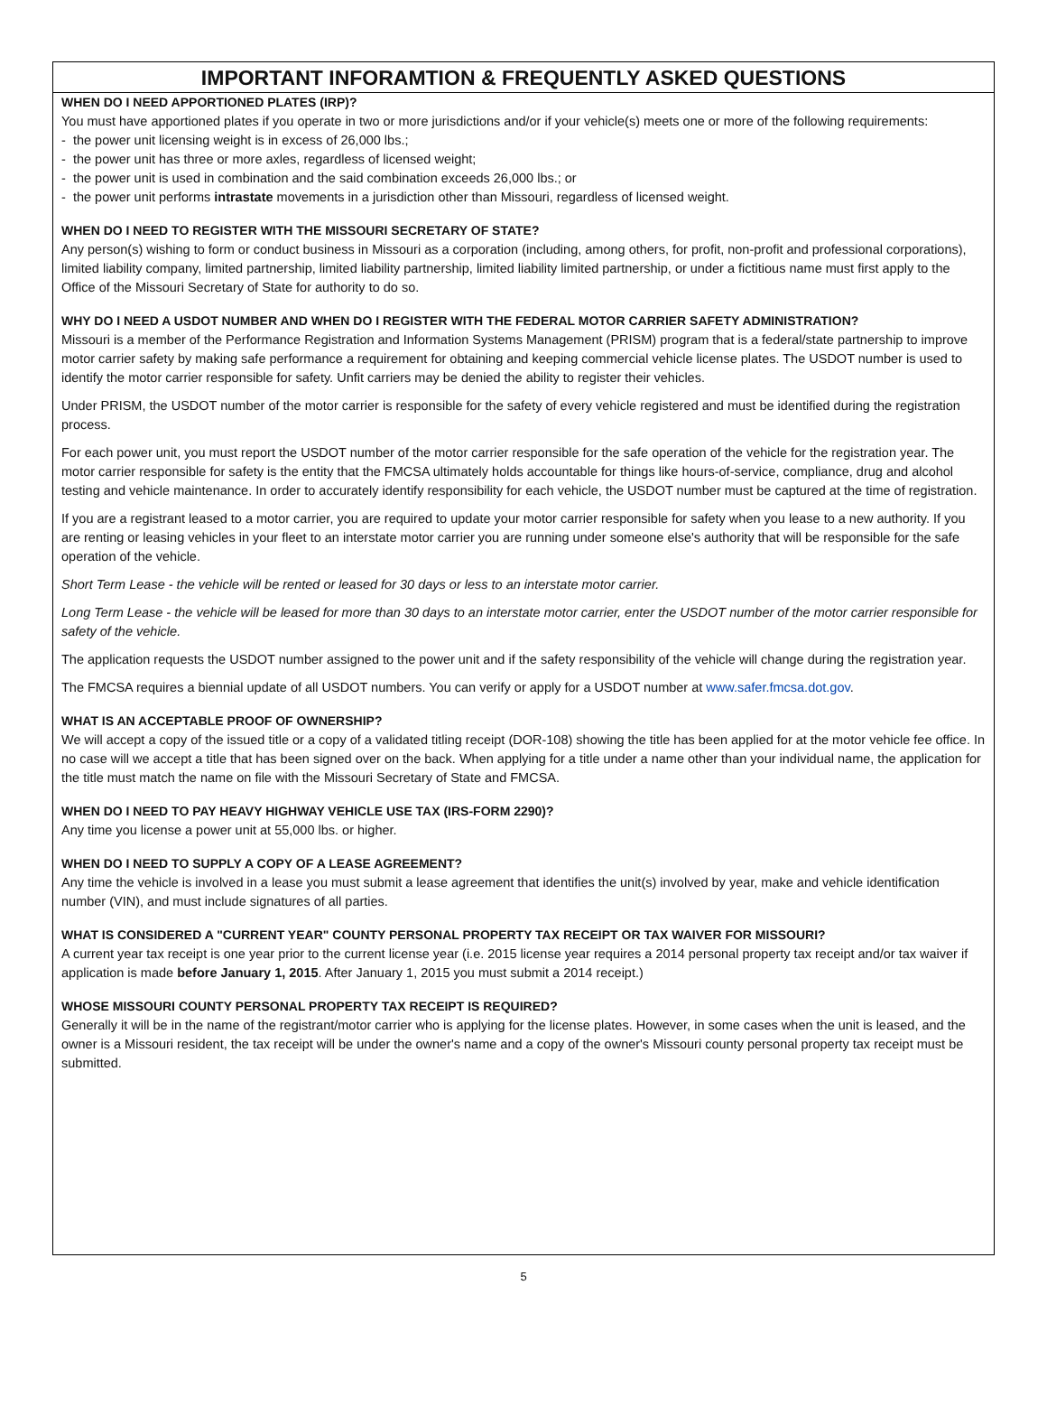IMPORTANT INFORAMTION & FREQUENTLY ASKED QUESTIONS
WHEN DO I NEED APPORTIONED PLATES (IRP)?
You must have apportioned plates if you operate in two or more jurisdictions and/or if your vehicle(s) meets one or more of the following requirements:
- the power unit licensing weight is in excess of 26,000 lbs.;
- the power unit has three or more axles, regardless of licensed weight;
- the power unit is used in combination and the said combination exceeds 26,000 lbs.; or
- the power unit performs intrastate movements in a jurisdiction other than Missouri, regardless of licensed weight.
WHEN DO I NEED TO REGISTER WITH THE MISSOURI SECRETARY OF STATE?
Any person(s) wishing to form or conduct business in Missouri as a corporation (including, among others, for profit, non-profit and professional corporations), limited liability company, limited partnership, limited liability partnership, limited liability limited partnership, or under a fictitious name must first apply to the Office of the Missouri Secretary of State for authority to do so.
WHY DO I NEED A USDOT NUMBER AND WHEN DO I REGISTER WITH THE FEDERAL MOTOR CARRIER SAFETY ADMINISTRATION?
Missouri is a member of the Performance Registration and Information Systems Management (PRISM) program that is a federal/state partnership to improve motor carrier safety by making safe performance a requirement for obtaining and keeping commercial vehicle license plates. The USDOT number is used to identify the motor carrier responsible for safety. Unfit carriers may be denied the ability to register their vehicles.
Under PRISM, the USDOT number of the motor carrier is responsible for the safety of every vehicle registered and must be identified during the registration process.
For each power unit, you must report the USDOT number of the motor carrier responsible for the safe operation of the vehicle for the registration year. The motor carrier responsible for safety is the entity that the FMCSA ultimately holds accountable for things like hours-of-service, compliance, drug and alcohol testing and vehicle maintenance. In order to accurately identify responsibility for each vehicle, the USDOT number must be captured at the time of registration.
If you are a registrant leased to a motor carrier, you are required to update your motor carrier responsible for safety when you lease to a new authority. If you are renting or leasing vehicles in your fleet to an interstate motor carrier you are running under someone else's authority that will be responsible for the safe operation of the vehicle.
Short Term Lease - the vehicle will be rented or leased for 30 days or less to an interstate motor carrier.
Long Term Lease - the vehicle will be leased for more than 30 days to an interstate motor carrier, enter the USDOT number of the motor carrier responsible for safety of the vehicle.
The application requests the USDOT number assigned to the power unit and if the safety responsibility of the vehicle will change during the registration year.
The FMCSA requires a biennial update of all USDOT numbers. You can verify or apply for a USDOT number at www.safer.fmcsa.dot.gov.
WHAT IS AN ACCEPTABLE PROOF OF OWNERSHIP?
We will accept a copy of the issued title or a copy of a validated titling receipt (DOR-108) showing the title has been applied for at the motor vehicle fee office. In no case will we accept a title that has been signed over on the back. When applying for a title under a name other than your individual name, the application for the title must match the name on file with the Missouri Secretary of State and FMCSA.
WHEN DO I NEED TO PAY HEAVY HIGHWAY VEHICLE USE TAX (IRS-FORM 2290)?
Any time you license a power unit at 55,000 lbs. or higher.
WHEN DO I NEED TO SUPPLY A COPY OF A LEASE AGREEMENT?
Any time the vehicle is involved in a lease you must submit a lease agreement that identifies the unit(s) involved by year, make and vehicle identification number (VIN), and must include signatures of all parties.
WHAT IS CONSIDERED A "CURRENT YEAR" COUNTY PERSONAL PROPERTY TAX RECEIPT OR TAX WAIVER FOR MISSOURI?
A current year tax receipt is one year prior to the current license year (i.e. 2015 license year requires a 2014 personal property tax receipt and/or tax waiver if application is made before January 1, 2015. After January 1, 2015 you must submit a 2014 receipt.)
WHOSE MISSOURI COUNTY PERSONAL PROPERTY TAX RECEIPT IS REQUIRED?
Generally it will be in the name of the registrant/motor carrier who is applying for the license plates. However, in some cases when the unit is leased, and the owner is a Missouri resident, the tax receipt will be under the owner's name and a copy of the owner's Missouri county personal property tax receipt must be submitted.
5